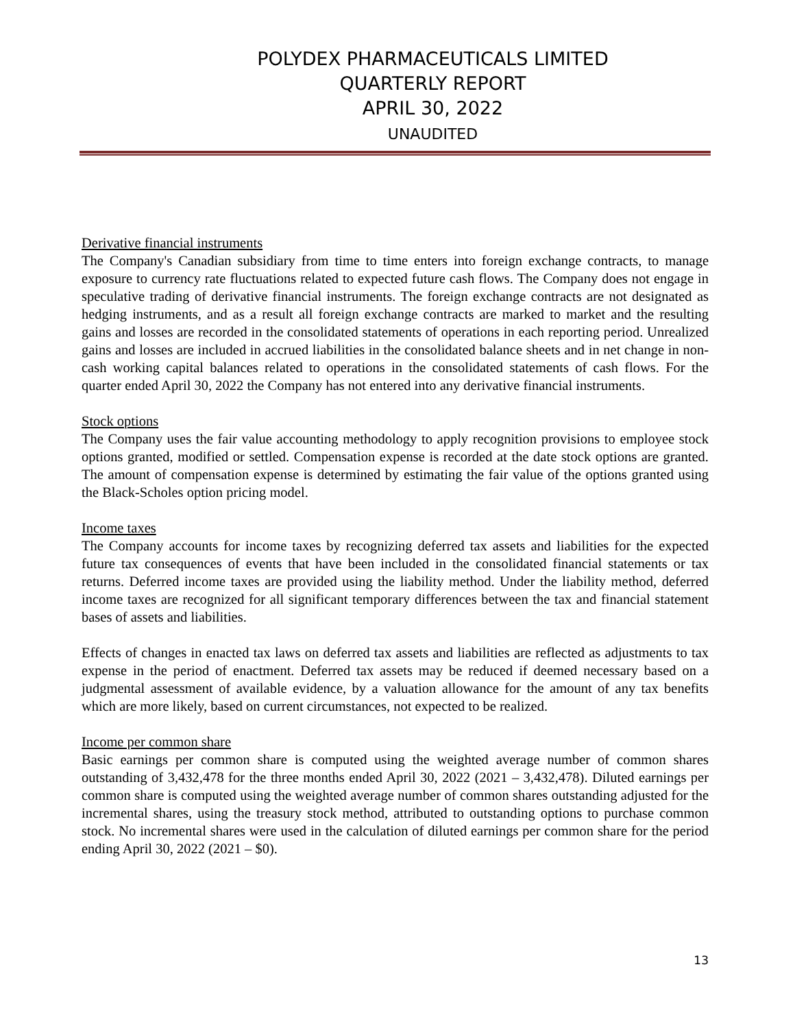POLYDEX PHARMACEUTICALS LIMITED
QUARTERLY REPORT
APRIL 30, 2022
UNAUDITED
Derivative financial instruments
The Company's Canadian subsidiary from time to time enters into foreign exchange contracts, to manage exposure to currency rate fluctuations related to expected future cash flows. The Company does not engage in speculative trading of derivative financial instruments. The foreign exchange contracts are not designated as hedging instruments, and as a result all foreign exchange contracts are marked to market and the resulting gains and losses are recorded in the consolidated statements of operations in each reporting period. Unrealized gains and losses are included in accrued liabilities in the consolidated balance sheets and in net change in non-cash working capital balances related to operations in the consolidated statements of cash flows. For the quarter ended April 30, 2022 the Company has not entered into any derivative financial instruments.
Stock options
The Company uses the fair value accounting methodology to apply recognition provisions to employee stock options granted, modified or settled. Compensation expense is recorded at the date stock options are granted. The amount of compensation expense is determined by estimating the fair value of the options granted using the Black-Scholes option pricing model.
Income taxes
The Company accounts for income taxes by recognizing deferred tax assets and liabilities for the expected future tax consequences of events that have been included in the consolidated financial statements or tax returns. Deferred income taxes are provided using the liability method. Under the liability method, deferred income taxes are recognized for all significant temporary differences between the tax and financial statement bases of assets and liabilities.
Effects of changes in enacted tax laws on deferred tax assets and liabilities are reflected as adjustments to tax expense in the period of enactment. Deferred tax assets may be reduced if deemed necessary based on a judgmental assessment of available evidence, by a valuation allowance for the amount of any tax benefits which are more likely, based on current circumstances, not expected to be realized.
Income per common share
Basic earnings per common share is computed using the weighted average number of common shares outstanding of 3,432,478 for the three months ended April 30, 2022 (2021 – 3,432,478). Diluted earnings per common share is computed using the weighted average number of common shares outstanding adjusted for the incremental shares, using the treasury stock method, attributed to outstanding options to purchase common stock. No incremental shares were used in the calculation of diluted earnings per common share for the period ending April 30, 2022 (2021 – $0).
13